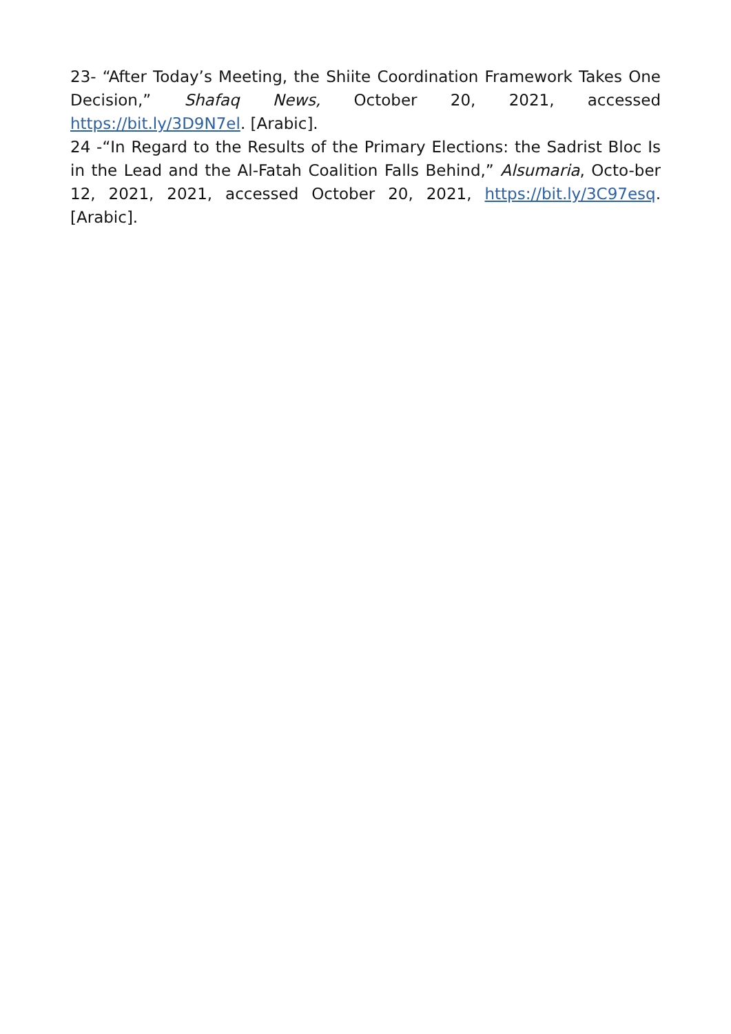23- “After Today’s Meeting, the Shiite Coordination Framework Takes One Decision,” Shafaq News, October 20, 2021, accessed https://bit.ly/3D9N7el. [Arabic].
24 -“In Regard to the Results of the Primary Elections: the Sadrist Bloc Is in the Lead and the Al-Fatah Coalition Falls Behind,” Alsumaria, Octo-ber 12, 2021, 2021, accessed October 20, 2021, https://bit.ly/3C97esq. [Arabic].